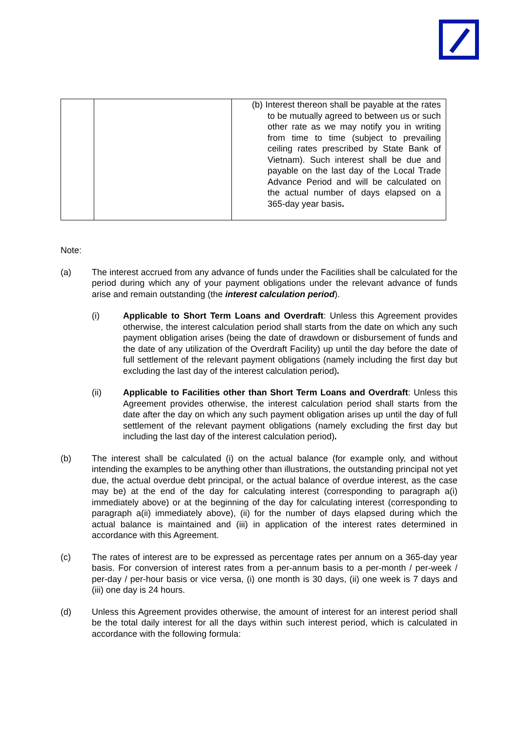| | | (b) Interest thereon shall be payable at the rates to be mutually agreed to between us or such other rate as we may notify you in writing from time to time (subject to prevailing ceiling rates prescribed by State Bank of Vietnam). Such interest shall be due and payable on the last day of the Local Trade Advance Period and will be calculated on the actual number of days elapsed on a 365-day year basis . |
Note:
(a) The interest accrued from any advance of funds under the Facilities shall be calculated for the period during which any of your payment obligations under the relevant advance of funds arise and remain outstanding (the interest calculation period).
(i) Applicable to Short Term Loans and Overdraft: Unless this Agreement provides otherwise, the interest calculation period shall starts from the date on which any such payment obligation arises (being the date of drawdown or disbursement of funds and the date of any utilization of the Overdraft Facility) up until the day before the date of full settlement of the relevant payment obligations (namely including the first day but excluding the last day of the interest calculation period).
(ii) Applicable to Facilities other than Short Term Loans and Overdraft: Unless this Agreement provides otherwise, the interest calculation period shall starts from the date after the day on which any such payment obligation arises up until the day of full settlement of the relevant payment obligations (namely excluding the first day but including the last day of the interest calculation period).
(b) The interest shall be calculated (i) on the actual balance (for example only, and without intending the examples to be anything other than illustrations, the outstanding principal not yet due, the actual overdue debt principal, or the actual balance of overdue interest, as the case may be) at the end of the day for calculating interest (corresponding to paragraph a(i) immediately above) or at the beginning of the day for calculating interest (corresponding to paragraph a(ii) immediately above), (ii) for the number of days elapsed during which the actual balance is maintained and (iii) in application of the interest rates determined in accordance with this Agreement.
(c) The rates of interest are to be expressed as percentage rates per annum on a 365-day year basis. For conversion of interest rates from a per-annum basis to a per-month / per-week / per-day / per-hour basis or vice versa, (i) one month is 30 days, (ii) one week is 7 days and (iii) one day is 24 hours.
(d) Unless this Agreement provides otherwise, the amount of interest for an interest period shall be the total daily interest for all the days within such interest period, which is calculated in accordance with the following formula: